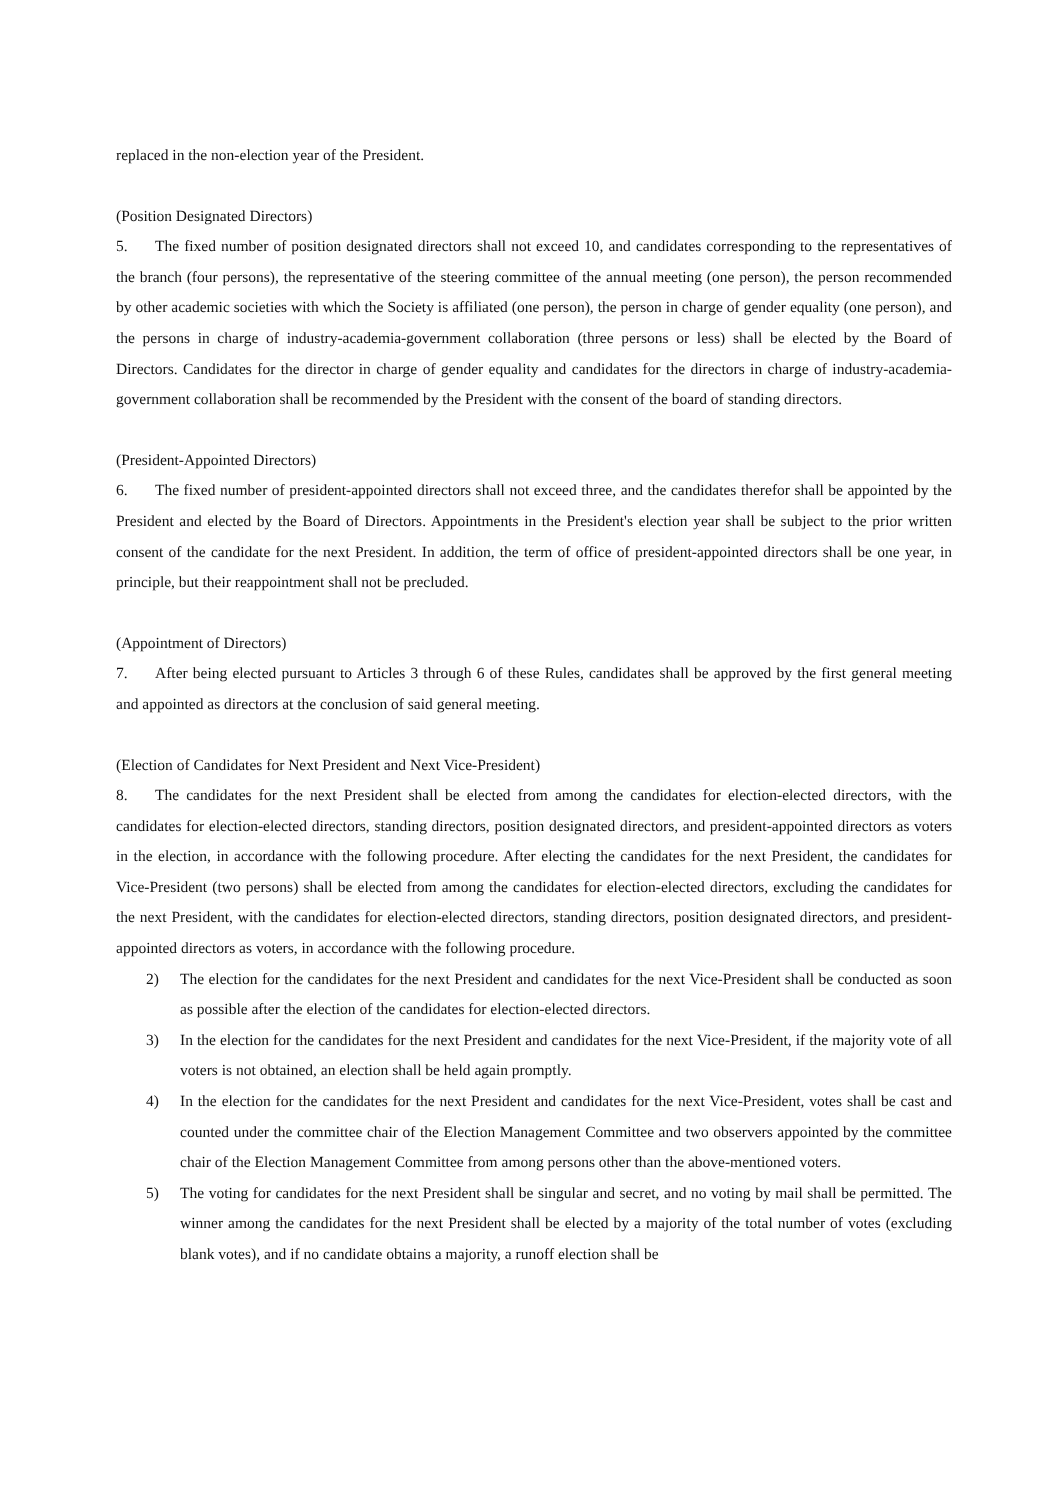replaced in the non-election year of the President.
(Position Designated Directors)
5. The fixed number of position designated directors shall not exceed 10, and candidates corresponding to the representatives of the branch (four persons), the representative of the steering committee of the annual meeting (one person), the person recommended by other academic societies with which the Society is affiliated (one person), the person in charge of gender equality (one person), and the persons in charge of industry-academia-government collaboration (three persons or less) shall be elected by the Board of Directors. Candidates for the director in charge of gender equality and candidates for the directors in charge of industry-academia-government collaboration shall be recommended by the President with the consent of the board of standing directors.
(President-Appointed Directors)
6. The fixed number of president-appointed directors shall not exceed three, and the candidates therefor shall be appointed by the President and elected by the Board of Directors. Appointments in the President's election year shall be subject to the prior written consent of the candidate for the next President. In addition, the term of office of president-appointed directors shall be one year, in principle, but their reappointment shall not be precluded.
(Appointment of Directors)
7. After being elected pursuant to Articles 3 through 6 of these Rules, candidates shall be approved by the first general meeting and appointed as directors at the conclusion of said general meeting.
(Election of Candidates for Next President and Next Vice-President)
8. The candidates for the next President shall be elected from among the candidates for election-elected directors, with the candidates for election-elected directors, standing directors, position designated directors, and president-appointed directors as voters in the election, in accordance with the following procedure. After electing the candidates for the next President, the candidates for Vice-President (two persons) shall be elected from among the candidates for election-elected directors, excluding the candidates for the next President, with the candidates for election-elected directors, standing directors, position designated directors, and president-appointed directors as voters, in accordance with the following procedure.
2) The election for the candidates for the next President and candidates for the next Vice-President shall be conducted as soon as possible after the election of the candidates for election-elected directors.
3) In the election for the candidates for the next President and candidates for the next Vice-President, if the majority vote of all voters is not obtained, an election shall be held again promptly.
4) In the election for the candidates for the next President and candidates for the next Vice-President, votes shall be cast and counted under the committee chair of the Election Management Committee and two observers appointed by the committee chair of the Election Management Committee from among persons other than the above-mentioned voters.
5) The voting for candidates for the next President shall be singular and secret, and no voting by mail shall be permitted. The winner among the candidates for the next President shall be elected by a majority of the total number of votes (excluding blank votes), and if no candidate obtains a majority, a runoff election shall be